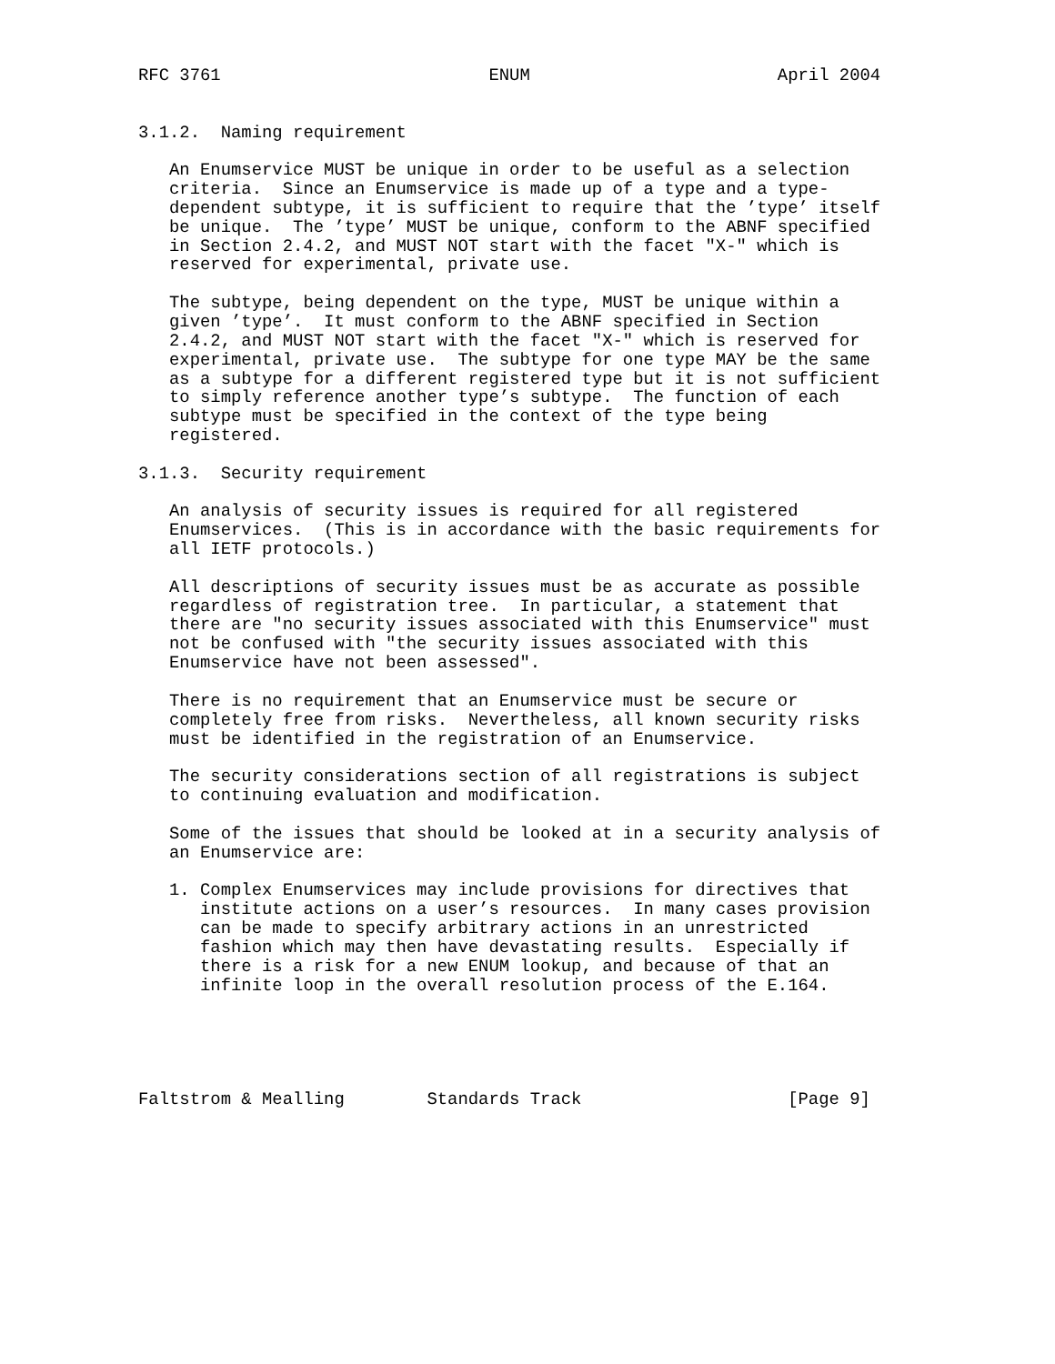RFC 3761                          ENUM                        April 2004


3.1.2.  Naming requirement

   An Enumservice MUST be unique in order to be useful as a selection
   criteria.  Since an Enumservice is made up of a type and a type-
   dependent subtype, it is sufficient to require that the ’type’ itself
   be unique.  The ’type’ MUST be unique, conform to the ABNF specified
   in Section 2.4.2, and MUST NOT start with the facet "X-" which is
   reserved for experimental, private use.

   The subtype, being dependent on the type, MUST be unique within a
   given ’type’.  It must conform to the ABNF specified in Section
   2.4.2, and MUST NOT start with the facet "X-" which is reserved for
   experimental, private use.  The subtype for one type MAY be the same
   as a subtype for a different registered type but it is not sufficient
   to simply reference another type’s subtype.  The function of each
   subtype must be specified in the context of the type being
   registered.

3.1.3.  Security requirement

   An analysis of security issues is required for all registered
   Enumservices.  (This is in accordance with the basic requirements for
   all IETF protocols.)

   All descriptions of security issues must be as accurate as possible
   regardless of registration tree.  In particular, a statement that
   there are "no security issues associated with this Enumservice" must
   not be confused with "the security issues associated with this
   Enumservice have not been assessed".

   There is no requirement that an Enumservice must be secure or
   completely free from risks.  Nevertheless, all known security risks
   must be identified in the registration of an Enumservice.

   The security considerations section of all registrations is subject
   to continuing evaluation and modification.

   Some of the issues that should be looked at in a security analysis of
   an Enumservice are:

   1. Complex Enumservices may include provisions for directives that
      institute actions on a user’s resources.  In many cases provision
      can be made to specify arbitrary actions in an unrestricted
      fashion which may then have devastating results.  Especially if
      there is a risk for a new ENUM lookup, and because of that an
      infinite loop in the overall resolution process of the E.164.





Faltstrom & Mealling        Standards Track                    [Page 9]